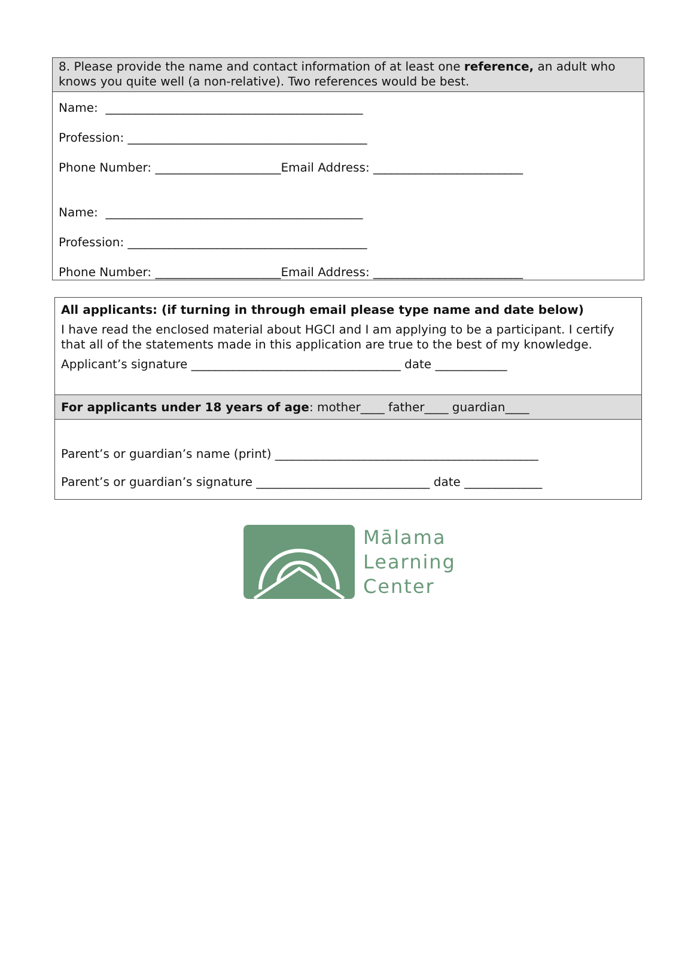8. Please provide the name and contact information of at least one reference, an adult who knows you quite well (a non-relative). Two references would be best.
Name: ___________________________________________
Profession: ________________________________________
Phone Number: _____________________Email Address: _________________________
Name: ___________________________________________
Profession: ________________________________________
Phone Number: _____________________Email Address: _________________________
All applicants: (if turning in through email please type name and date below)
I have read the enclosed material about HGCI and I am applying to be a participant. I certify that all of the statements made in this application are true to the best of my knowledge.
Applicant’s signature ___________________________________ date ____________
For applicants under 18 years of age: mother____ father____ guardian____
Parent’s or guardian’s name (print) ____________________________________________
Parent’s or guardian’s signature _____________________________ date _____________
Mālama
Learning
Center